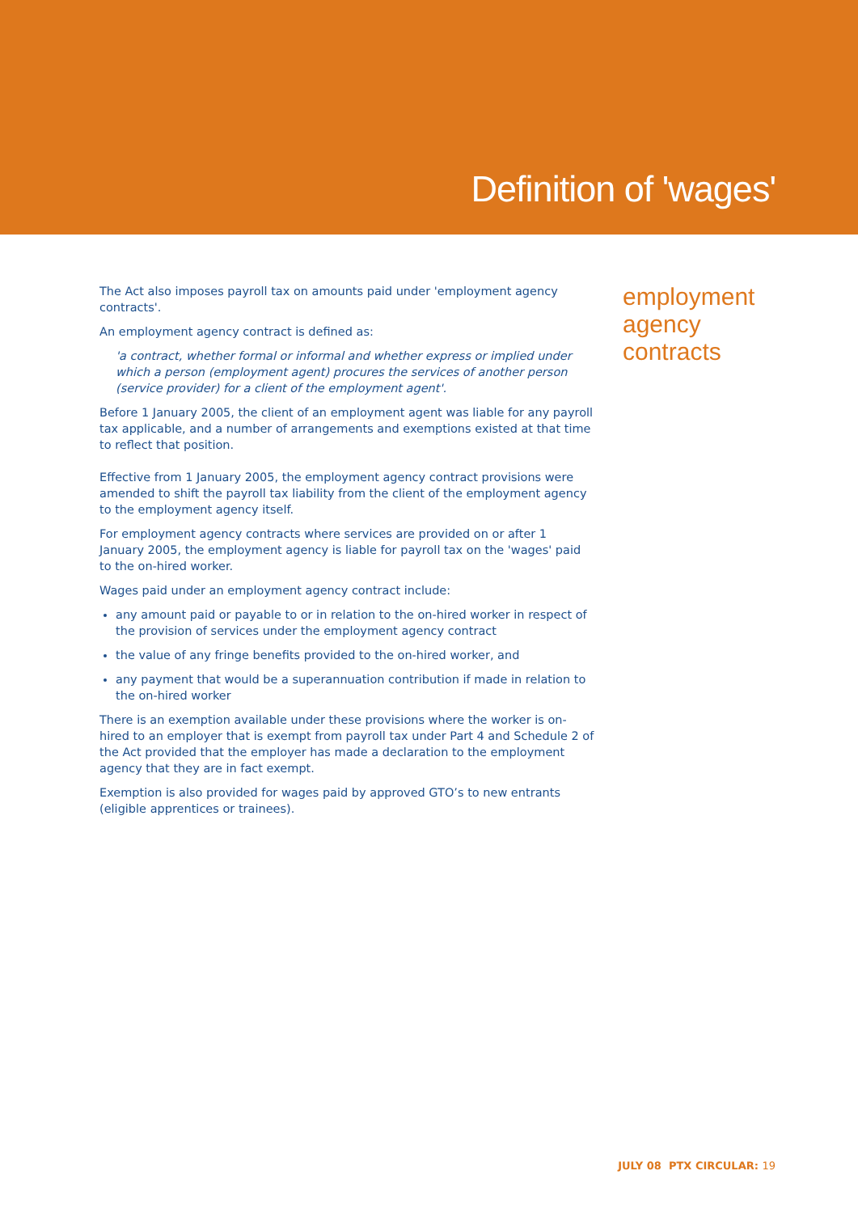Definition of 'wages'
The Act also imposes payroll tax on amounts paid under 'employment agency contracts'.
An employment agency contract is defined as:
'a contract, whether formal or informal and whether express or implied under which a person (employment agent) procures the services of another person (service provider) for a client of the employment agent'.
Before 1 January 2005, the client of an employment agent was liable for any payroll tax applicable, and a number of arrangements and exemptions existed at that time to reflect that position.
Effective from 1 January 2005, the employment agency contract provisions were amended to shift the payroll tax liability from the client of the employment agency to the employment agency itself.
For employment agency contracts where services are provided on or after 1 January 2005, the employment agency is liable for payroll tax on the 'wages' paid to the on-hired worker.
Wages paid under an employment agency contract include:
any amount paid or payable to or in relation to the on-hired worker in respect of the provision of services under the employment agency contract
the value of any fringe benefits provided to the on-hired worker, and
any payment that would be a superannuation contribution if made in relation to the on-hired worker
There is an exemption available under these provisions where the worker is on-hired to an employer that is exempt from payroll tax under Part 4 and Schedule 2 of the Act provided that the employer has made a declaration to the employment agency that they are in fact exempt.
Exemption is also provided for wages paid by approved GTO’s to new entrants (eligible apprentices or trainees).
employment
agency
contracts
JULY 08 PTX CIRCULAR: 19